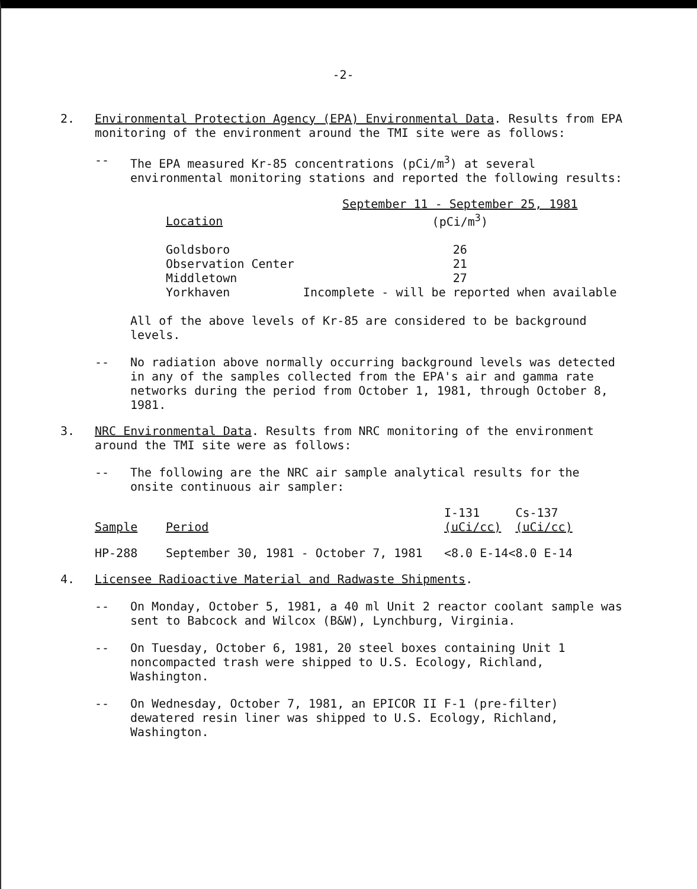-2-
2. Environmental Protection Agency (EPA) Environmental Data. Results from EPA monitoring of the environment around the TMI site were as follows:
-- The EPA measured Kr-85 concentrations (pCi/m<sup>3</sup>) at several environmental monitoring stations and reported the following results:
| Location | September 11 - September 25, 1981 (pCi/m<sup>3</sup>) |
| --- | --- |
| Goldsboro | 26 |
| Observation Center | 21 |
| Middletown | 27 |
| Yorkhaven | Incomplete - will be reported when available |
All of the above levels of Kr-85 are considered to be background levels.
-- No radiation above normally occurring background levels was detected in any of the samples collected from the EPA's air and gamma rate networks during the period from October 1, 1981, through October 8, 1981.
3. NRC Environmental Data. Results from NRC monitoring of the environment around the TMI site were as follows:
-- The following are the NRC air sample analytical results for the onsite continuous air sampler:
| Sample | Period | I-131 (uCi/cc) | Cs-137 (uCi/cc) |
| --- | --- | --- | --- |
| HP-288 | September 30, 1981 - October 7, 1981 | <8.0 E-14 | <8.0 E-14 |
4. Licensee Radioactive Material and Radwaste Shipments.
-- On Monday, October 5, 1981, a 40 ml Unit 2 reactor coolant sample was sent to Babcock and Wilcox (B&W), Lynchburg, Virginia.
-- On Tuesday, October 6, 1981, 20 steel boxes containing Unit 1 noncompacted trash were shipped to U.S. Ecology, Richland, Washington.
-- On Wednesday, October 7, 1981, an EPICOR II F-1 (pre-filter) dewatered resin liner was shipped to U.S. Ecology, Richland, Washington.